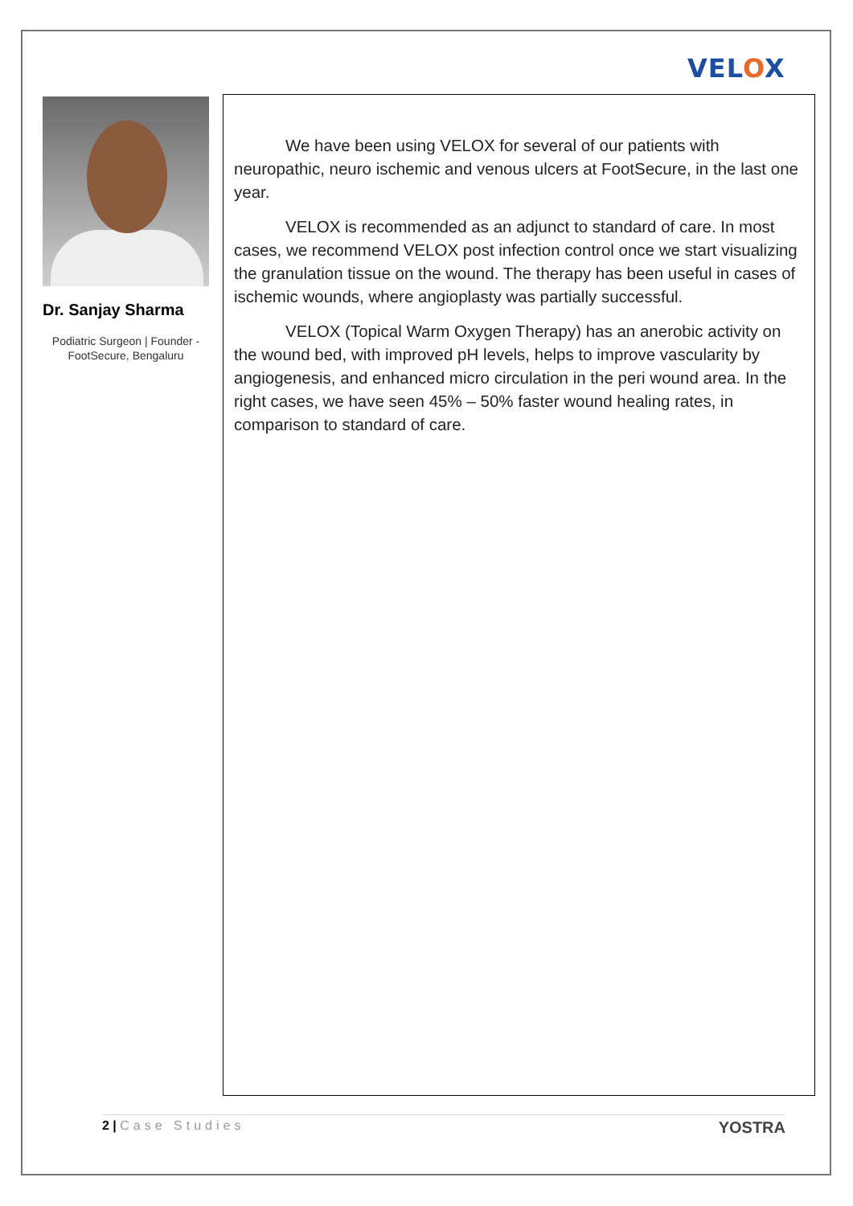VELOX
Dr. Sanjay Sharma
Podiatric Surgeon | Founder - FootSecure, Bengaluru
We have been using VELOX for several of our patients with neuropathic, neuro ischemic and venous ulcers at FootSecure, in the last one year.
VELOX is recommended as an adjunct to standard of care. In most cases, we recommend VELOX post infection control once we start visualizing the granulation tissue on the wound. The therapy has been useful in cases of ischemic wounds, where angioplasty was partially successful.
VELOX (Topical Warm Oxygen Therapy) has an anerobic activity on the wound bed, with improved pH levels, helps to improve vascularity by angiogenesis, and enhanced micro circulation in the peri wound area. In the right cases, we have seen 45% – 50% faster wound healing rates, in comparison to standard of care.
2 | Case Studies
YOSTRA